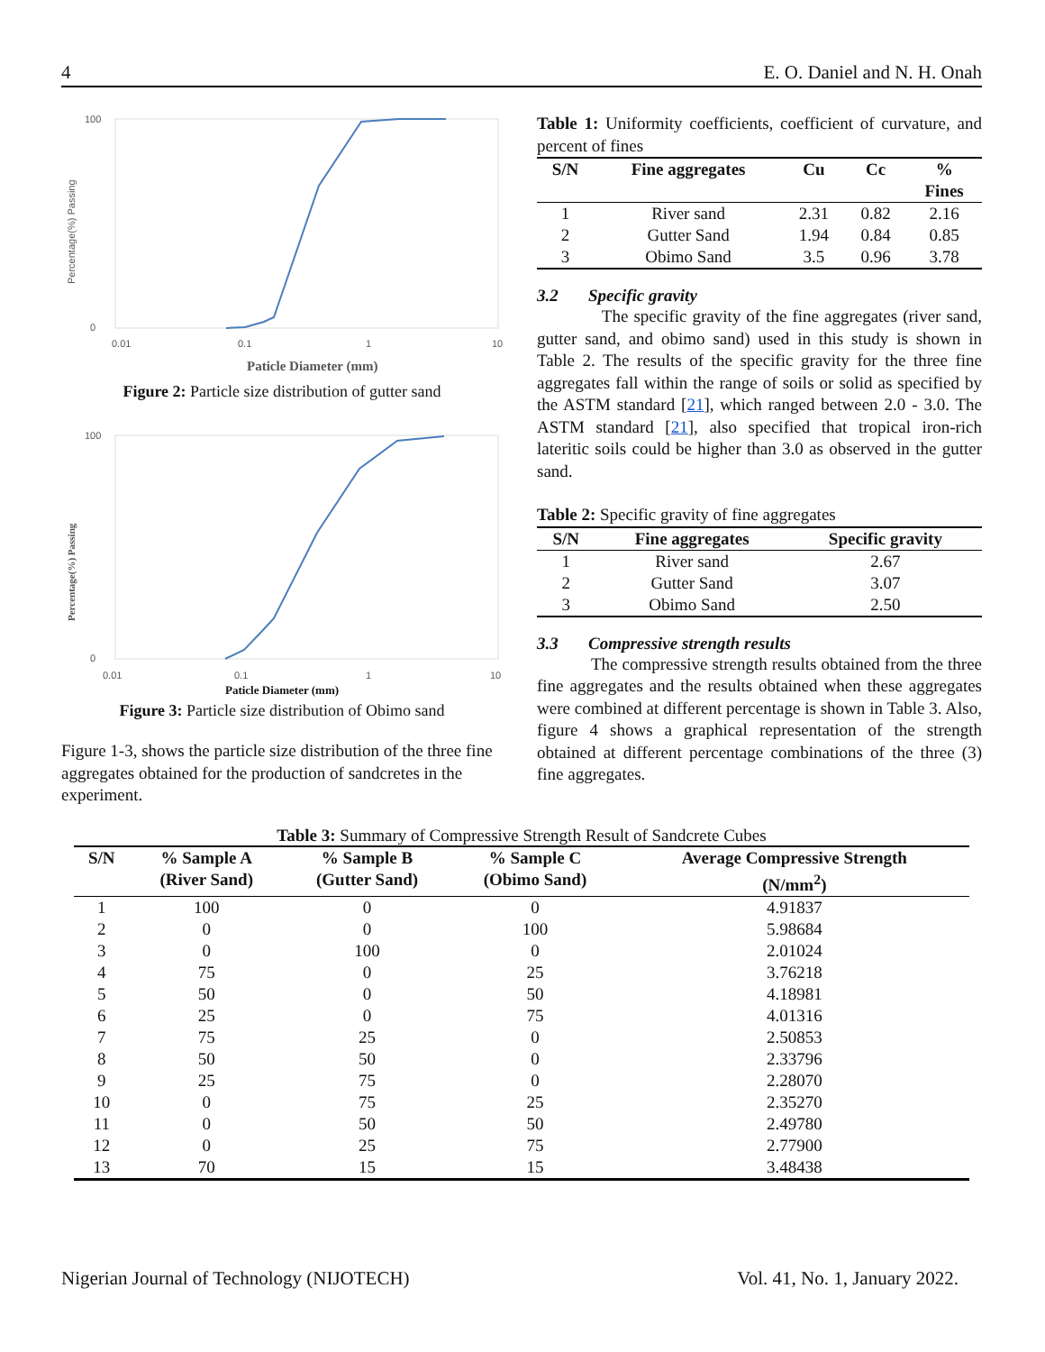4 E. O. Daniel and N. H. Onah
100
0
0.01
0.1
1
10
Percentage(%) Passing
Paticle Diameter (mm)
Figure 2: Particle size distribution of gutter sand
100
0
0.01
0.1
1
10
Percentage(%) Passing
Paticle Diameter (mm)
Figure 3: Particle size distribution of Obimo sand
Figure 1-3, shows the particle size distribution of the three fine aggregates obtained for the production of sandcretes in the experiment.
Table 1: Uniformity coefficients, coefficient of curvature, and percent of fines
| S/N | Fine aggregates | Cu | Cc | % Fines |
| --- | --- | --- | --- | --- |
| 1 | River sand | 2.31 | 0.82 | 2.16 |
| 2 | Gutter Sand | 1.94 | 0.84 | 0.85 |
| 3 | Obimo Sand | 3.5 | 0.96 | 3.78 |
3.2 Specific gravity
The specific gravity of the fine aggregates (river sand, gutter sand, and obimo sand) used in this study is shown in Table 2. The results of the specific gravity for the three fine aggregates fall within the range of soils or solid as specified by the ASTM standard [21], which ranged between 2.0 - 3.0. The ASTM standard [21], also specified that tropical iron-rich lateritic soils could be higher than 3.0 as observed in the gutter sand.
Table 2: Specific gravity of fine aggregates
| S/N | Fine aggregates | Specific gravity |
| --- | --- | --- |
| 1 | River sand | 2.67 |
| 2 | Gutter Sand | 3.07 |
| 3 | Obimo Sand | 2.50 |
3.3 Compressive strength results
The compressive strength results obtained from the three fine aggregates and the results obtained when these aggregates were combined at different percentage is shown in Table 3. Also, figure 4 shows a graphical representation of the strength obtained at different percentage combinations of the three (3) fine aggregates.
Table 3: Summary of Compressive Strength Result of Sandcrete Cubes
| S/N | % Sample A (River Sand) | % Sample B (Gutter Sand) | % Sample C (Obimo Sand) | Average Compressive Strength (N/mm<sup>2</sup>) |
| --- | --- | --- | --- | --- |
| 1 | 100 | 0 | 0 | 4.91837 |
| 2 | 0 | 0 | 100 | 5.98684 |
| 3 | 0 | 100 | 0 | 2.01024 |
| 4 | 75 | 0 | 25 | 3.76218 |
| 5 | 50 | 0 | 50 | 4.18981 |
| 6 | 25 | 0 | 75 | 4.01316 |
| 7 | 75 | 25 | 0 | 2.50853 |
| 8 | 50 | 50 | 0 | 2.33796 |
| 9 | 25 | 75 | 0 | 2.28070 |
| 10 | 0 | 75 | 25 | 2.35270 |
| 11 | 0 | 50 | 50 | 2.49780 |
| 12 | 0 | 25 | 75 | 2.77900 |
| 13 | 70 | 15 | 15 | 3.48438 |
Nigerian Journal of Technology (NIJOTECH) Vol. 41, No. 1, January 2022.